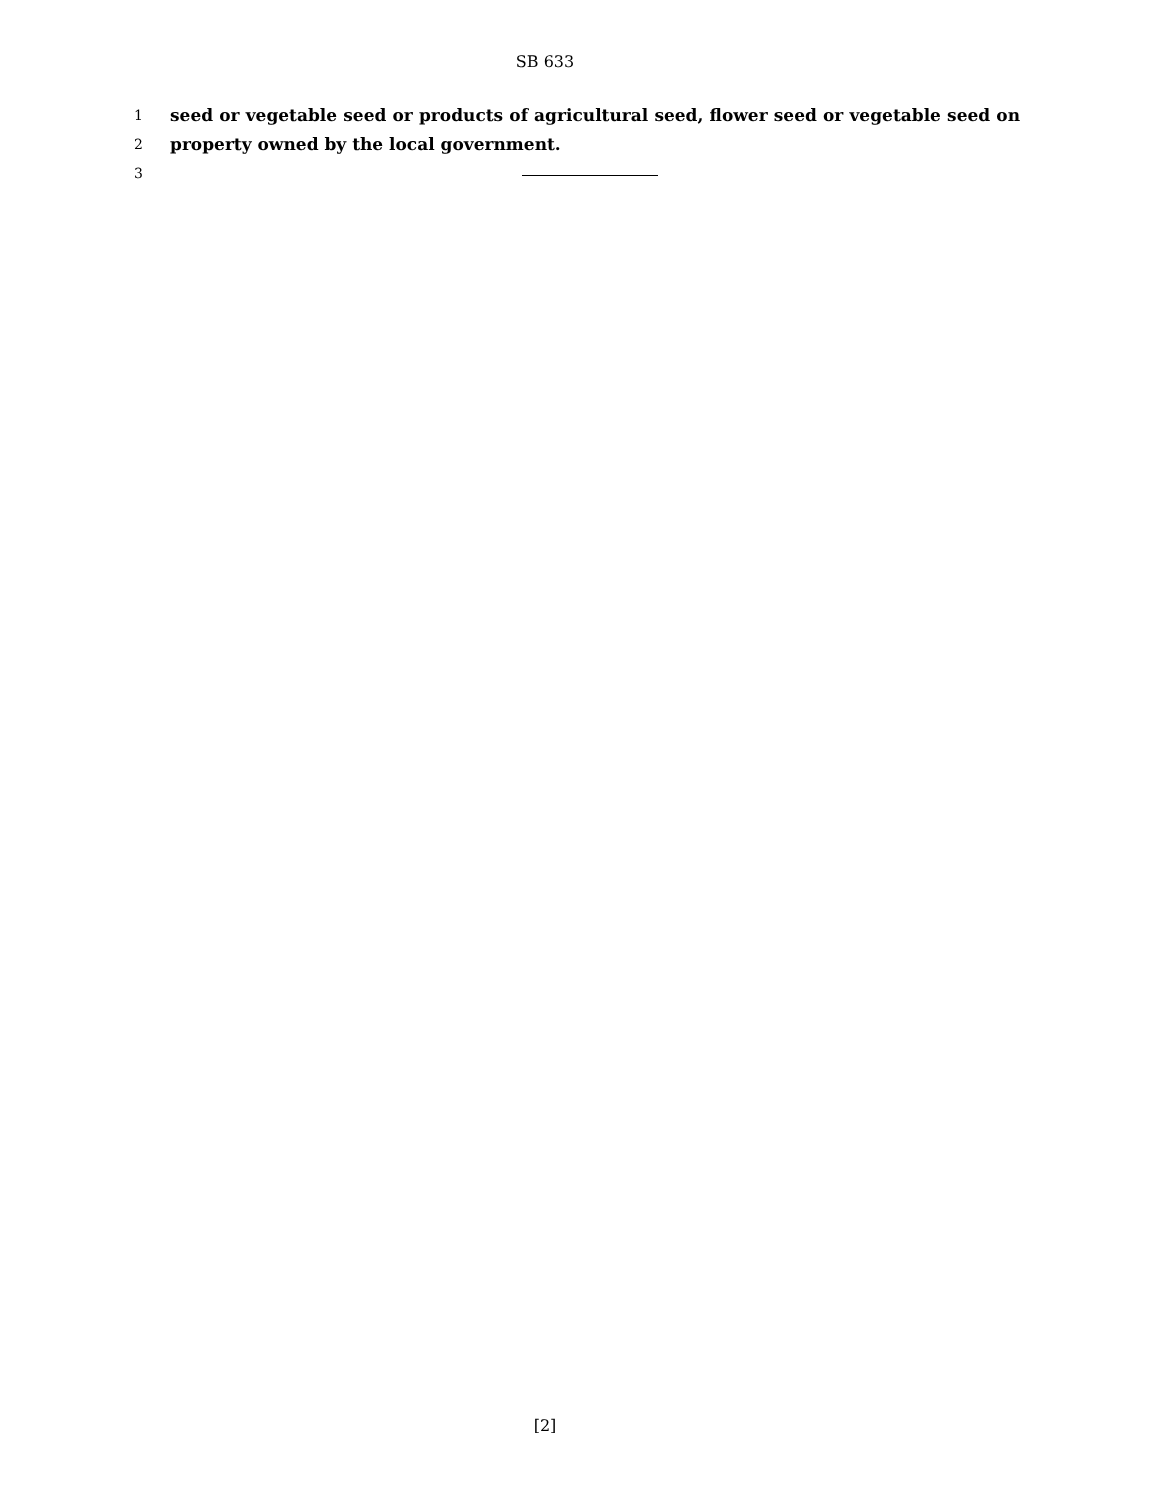SB 633
1 seed or vegetable seed or products of agricultural seed, flower seed or vegetable seed on
2 property owned by the local government.
3
[2]